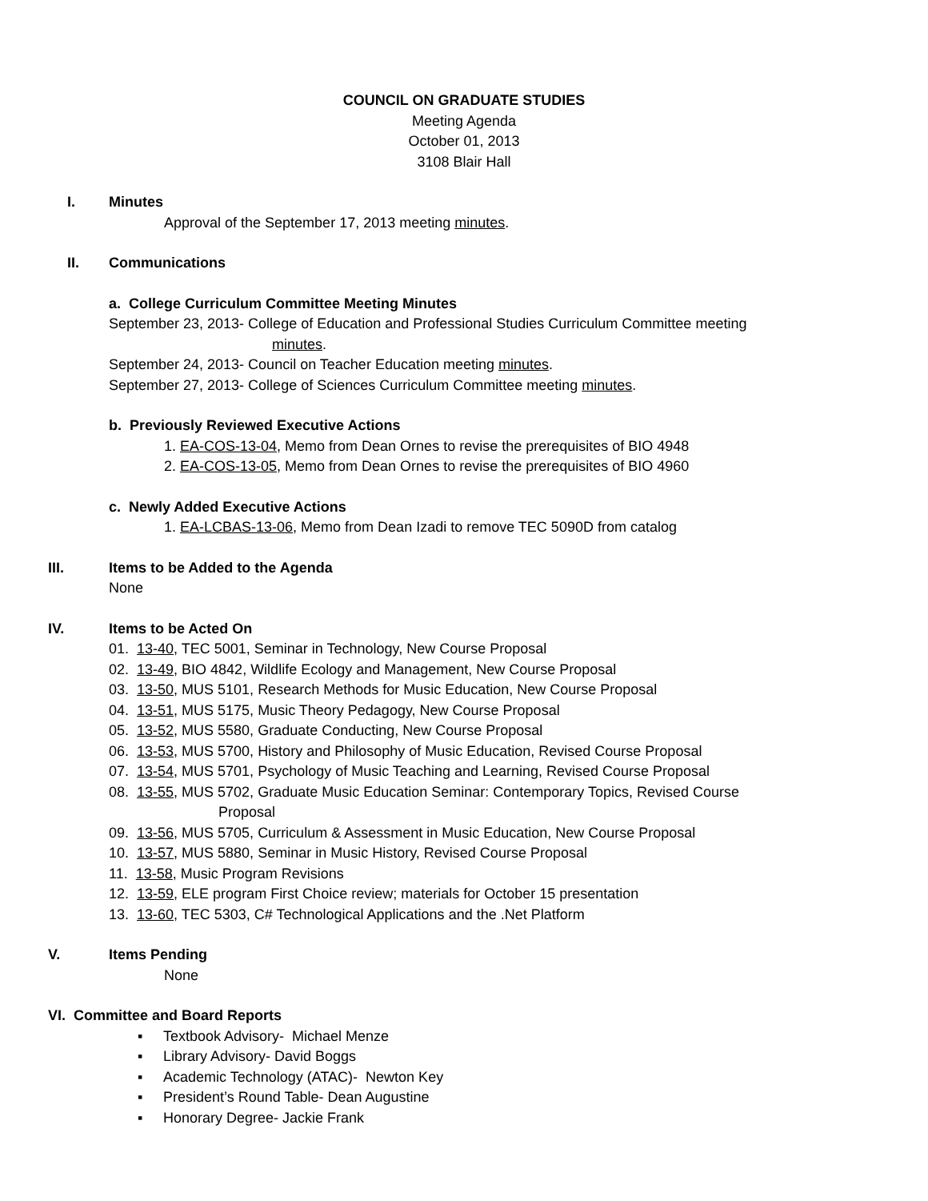COUNCIL ON GRADUATE STUDIES
Meeting Agenda
October 01, 2013
3108 Blair Hall
I. Minutes
Approval of the September 17, 2013 meeting minutes.
II. Communications
a. College Curriculum Committee Meeting Minutes
September 23, 2013- College of Education and Professional Studies Curriculum Committee meeting
minutes.
September 24, 2013- Council on Teacher Education meeting minutes.
September 27, 2013- College of Sciences Curriculum Committee meeting minutes.
b. Previously Reviewed Executive Actions
1. EA-COS-13-04, Memo from Dean Ornes to revise the prerequisites of BIO 4948
2. EA-COS-13-05, Memo from Dean Ornes to revise the prerequisites of BIO 4960
c. Newly Added Executive Actions
1. EA-LCBAS-13-06, Memo from Dean Izadi to remove TEC 5090D from catalog
III. Items to be Added to the Agenda
None
IV. Items to be Acted On
01. 13-40, TEC 5001, Seminar in Technology, New Course Proposal
02. 13-49, BIO 4842, Wildlife Ecology and Management, New Course Proposal
03. 13-50, MUS 5101, Research Methods for Music Education, New Course Proposal
04. 13-51, MUS 5175, Music Theory Pedagogy, New Course Proposal
05. 13-52, MUS 5580, Graduate Conducting, New Course Proposal
06. 13-53, MUS 5700, History and Philosophy of Music Education, Revised Course Proposal
07. 13-54, MUS 5701, Psychology of Music Teaching and Learning, Revised Course Proposal
08. 13-55, MUS 5702, Graduate Music Education Seminar: Contemporary Topics, Revised Course
Proposal
09. 13-56, MUS 5705, Curriculum & Assessment in Music Education, New Course Proposal
10. 13-57, MUS 5880, Seminar in Music History, Revised Course Proposal
11. 13-58, Music Program Revisions
12. 13-59, ELE program First Choice review; materials for October 15 presentation
13. 13-60, TEC 5303, C# Technological Applications and the .Net Platform
V. Items Pending
None
VI. Committee and Board Reports
▪ Textbook Advisory- Michael Menze
▪ Library Advisory- David Boggs
▪ Academic Technology (ATAC)- Newton Key
▪ President’s Round Table- Dean Augustine
▪ Honorary Degree- Jackie Frank